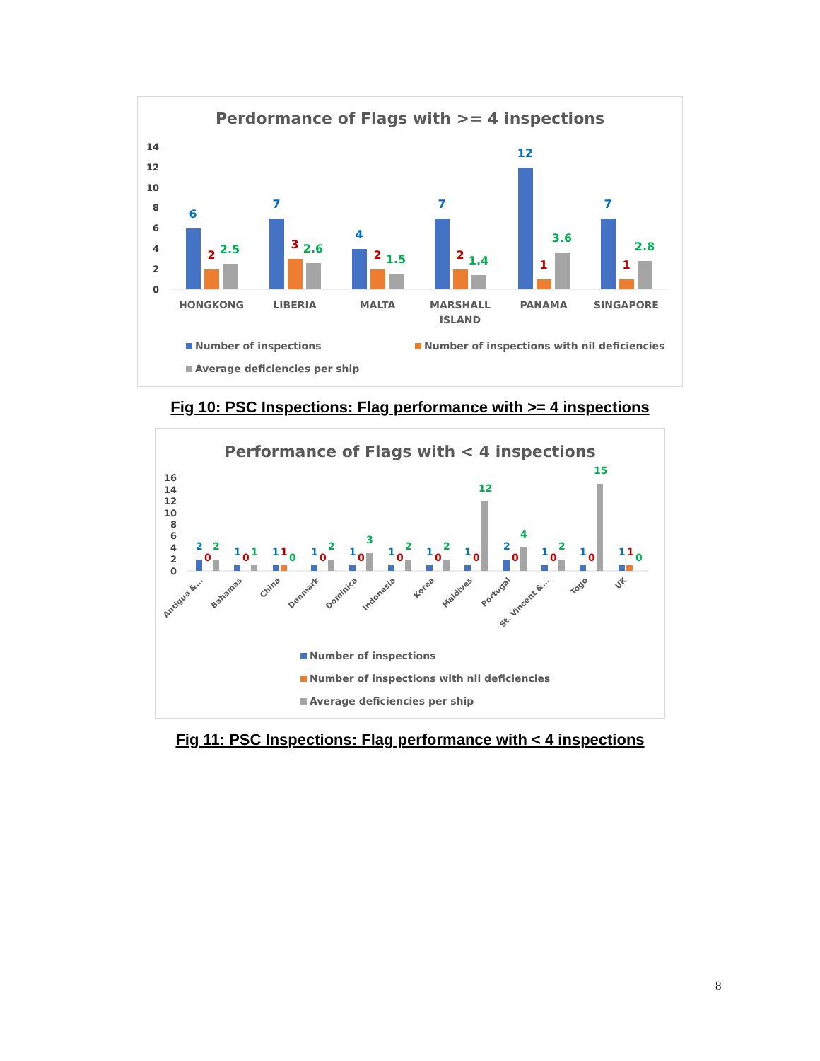Perdormance of Flags with >= 4 inspections
14
12
10
8
6
4
2
0
6
7
4
7
12
7
2
3
2
2
1
1
2.5
2.6
1.5
1.4
3.6
2.8
HONGKONG
LIBERIA
MALTA
MARSHALL
ISLAND
PANAMA
SINGAPORE
Number of inspections
Number of inspections with nil deficiencies
Average deficiencies per ship
Fig 10: PSC Inspections: Flag performance with >= 4 inspections
Performance of Flags with < 4 inspections
16
14
12
10
8
6
4
2
0
Antigua &...
Bahamas
China
Denmark
Dominica
Indonesia
Korea
Maldives
Portugal
St. Vincent &...
Togo
UK
2
0
2
1
0
1
1
1
0
1
0
2
1
0
3
1
0
2
1
0
2
1
0
12
2
0
4
1
0
2
1
0
15
1
1
0
Number of inspections
Number of inspections with nil deficiencies
Average deficiencies per ship
Fig 11: PSC Inspections: Flag performance with < 4 inspections
8